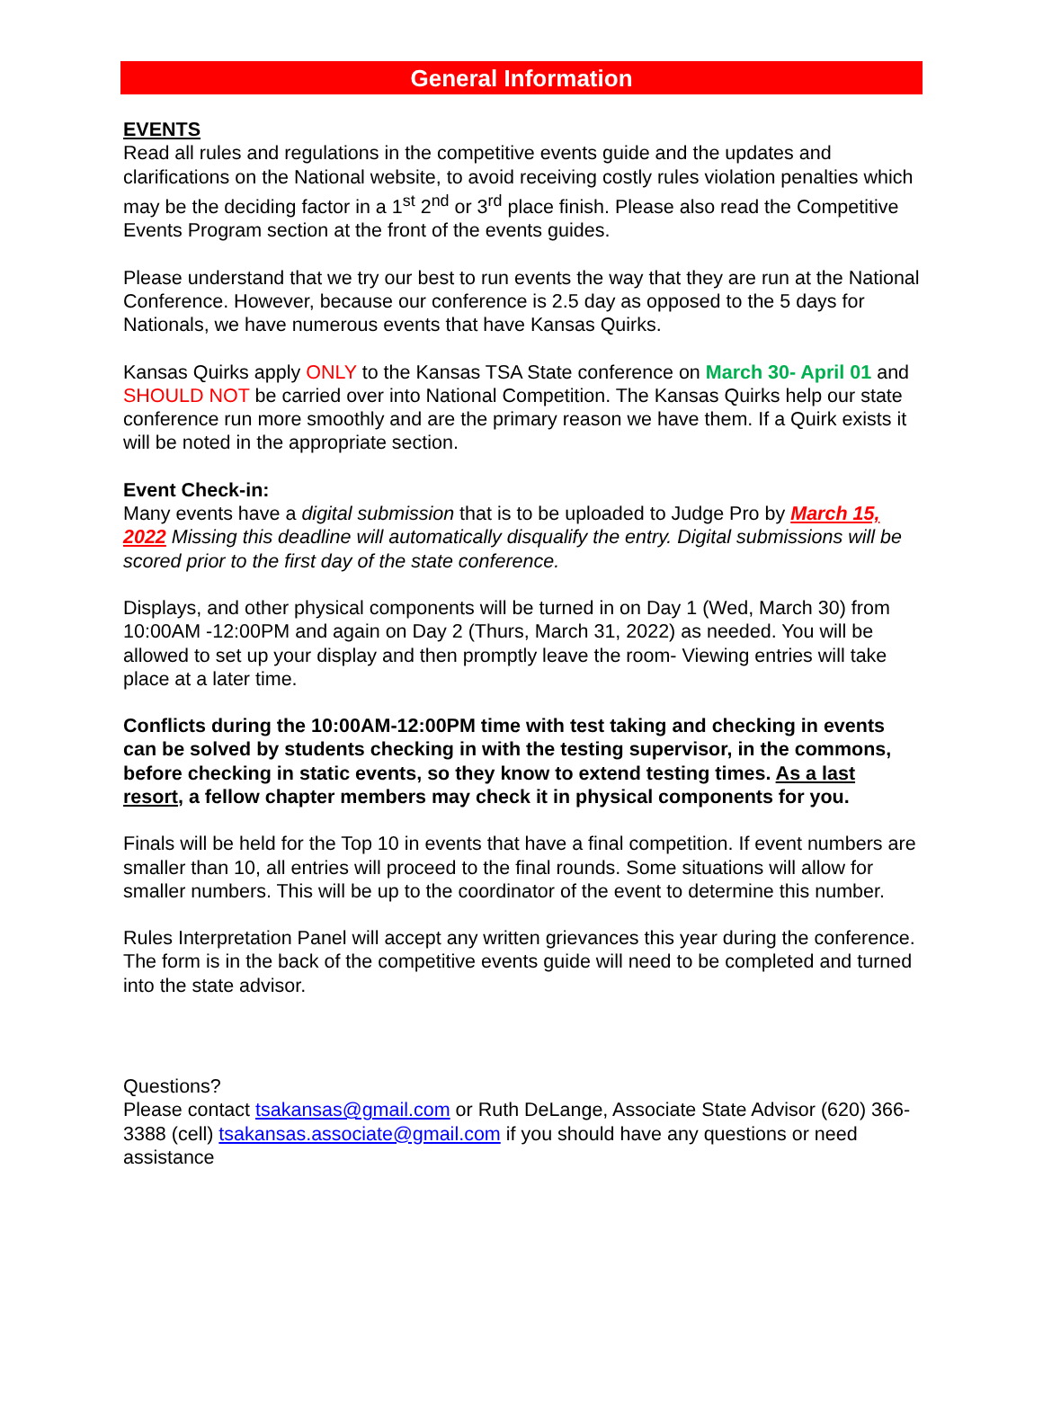General Information
EVENTS
Read all rules and regulations in the competitive events guide and the updates and clarifications on the National website, to avoid receiving costly rules violation penalties which may be the deciding factor in a 1<sup>st</sup> 2<sup>nd</sup> or 3<sup>rd</sup> place finish. Please also read the Competitive Events Program section at the front of the events guides.
Please understand that we try our best to run events the way that they are run at the National Conference. However, because our conference is 2.5 day as opposed to the 5 days for Nationals, we have numerous events that have Kansas Quirks.
Kansas Quirks apply ONLY to the Kansas TSA State conference on March 30- April 01 and SHOULD NOT be carried over into National Competition. The Kansas Quirks help our state conference run more smoothly and are the primary reason we have them. If a Quirk exists it will be noted in the appropriate section.
Event Check-in:
Many events have a digital submission that is to be uploaded to Judge Pro by March 15, 2022 Missing this deadline will automatically disqualify the entry. Digital submissions will be scored prior to the first day of the state conference.
Displays, and other physical components will be turned in on Day 1 (Wed, March 30) from 10:00AM -12:00PM and again on Day 2 (Thurs, March 31, 2022) as needed. You will be allowed to set up your display and then promptly leave the room- Viewing entries will take place at a later time.
Conflicts during the 10:00AM-12:00PM time with test taking and checking in events can be solved by students checking in with the testing supervisor, in the commons, before checking in static events, so they know to extend testing times. As a last resort, a fellow chapter members may check it in physical components for you.
Finals will be held for the Top 10 in events that have a final competition. If event numbers are smaller than 10, all entries will proceed to the final rounds. Some situations will allow for smaller numbers. This will be up to the coordinator of the event to determine this number.
Rules Interpretation Panel will accept any written grievances this year during the conference. The form is in the back of the competitive events guide will need to be completed and turned into the state advisor.
Questions?
Please contact tsakansas@gmail.com or Ruth DeLange, Associate State Advisor (620) 366-3388 (cell) tsakansas.associate@gmail.com if you should have any questions or need assistance